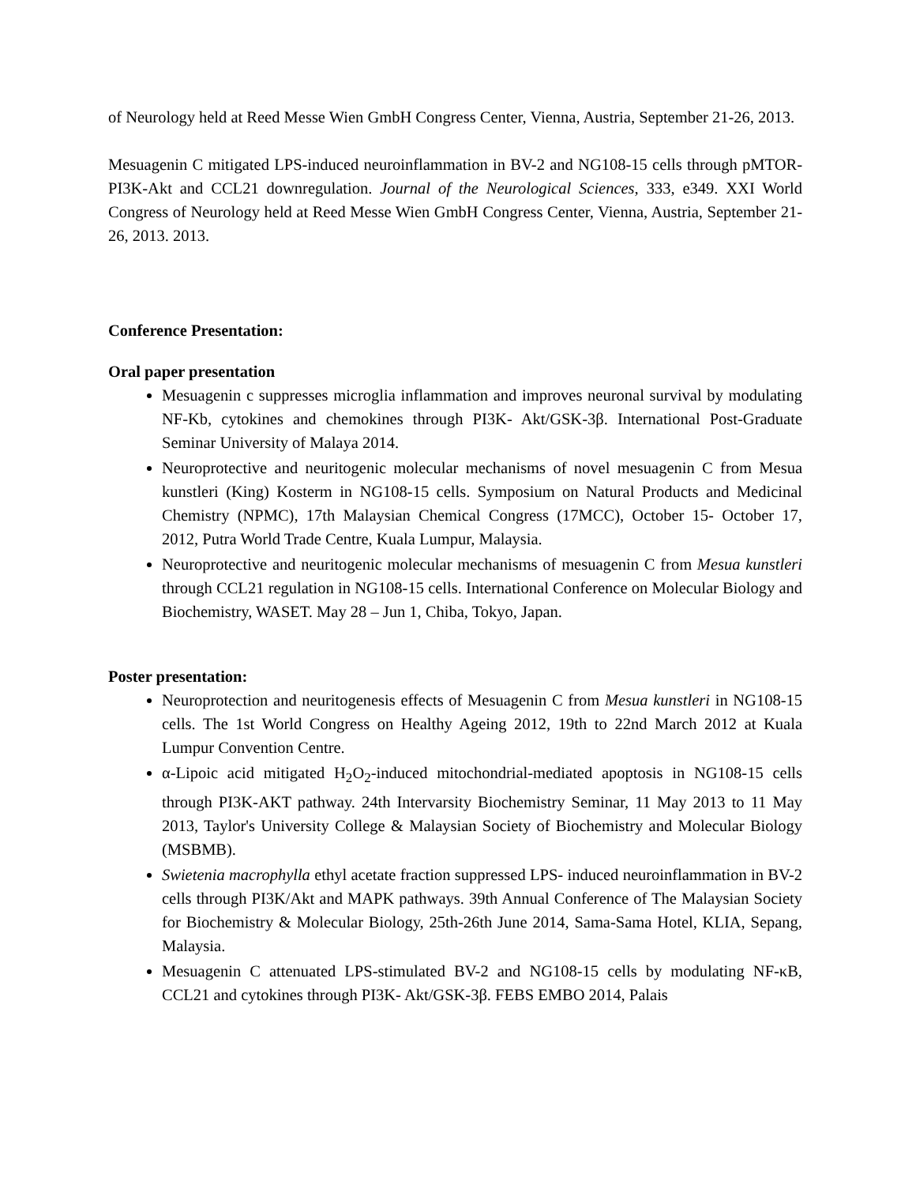of Neurology held at Reed Messe Wien GmbH Congress Center, Vienna, Austria, September 21-26, 2013.
Mesuagenin C mitigated LPS-induced neuroinflammation in BV-2 and NG108-15 cells through pMTOR-PI3K-Akt and CCL21 downregulation. Journal of the Neurological Sciences, 333, e349. XXI World Congress of Neurology held at Reed Messe Wien GmbH Congress Center, Vienna, Austria, September 21-26, 2013. 2013.
Conference Presentation:
Oral paper presentation
Mesuagenin c suppresses microglia inflammation and improves neuronal survival by modulating NF-Kb, cytokines and chemokines through PI3K- Akt/GSK-3β. International Post-Graduate Seminar University of Malaya 2014.
Neuroprotective and neuritogenic molecular mechanisms of novel mesuagenin C from Mesua kunstleri (King) Kosterm in NG108-15 cells. Symposium on Natural Products and Medicinal Chemistry (NPMC), 17th Malaysian Chemical Congress (17MCC), October 15- October 17, 2012, Putra World Trade Centre, Kuala Lumpur, Malaysia.
Neuroprotective and neuritogenic molecular mechanisms of mesuagenin C from Mesua kunstleri through CCL21 regulation in NG108-15 cells. International Conference on Molecular Biology and Biochemistry, WASET. May 28 – Jun 1, Chiba, Tokyo, Japan.
Poster presentation:
Neuroprotection and neuritogenesis effects of Mesuagenin C from Mesua kunstleri in NG108-15 cells. The 1st World Congress on Healthy Ageing 2012, 19th to 22nd March 2012 at Kuala Lumpur Convention Centre.
α-Lipoic acid mitigated H<sub>2</sub>O<sub>2</sub>-induced mitochondrial-mediated apoptosis in NG108-15 cells through PI3K-AKT pathway. 24th Intervarsity Biochemistry Seminar, 11 May 2013 to 11 May 2013, Taylor's University College & Malaysian Society of Biochemistry and Molecular Biology (MSBMB).
Swietenia macrophylla ethyl acetate fraction suppressed LPS- induced neuroinflammation in BV-2 cells through PI3K/Akt and MAPK pathways. 39th Annual Conference of The Malaysian Society for Biochemistry & Molecular Biology, 25th-26th June 2014, Sama-Sama Hotel, KLIA, Sepang, Malaysia.
Mesuagenin C attenuated LPS-stimulated BV-2 and NG108-15 cells by modulating NF-κB, CCL21 and cytokines through PI3K- Akt/GSK-3β. FEBS EMBO 2014, Palais